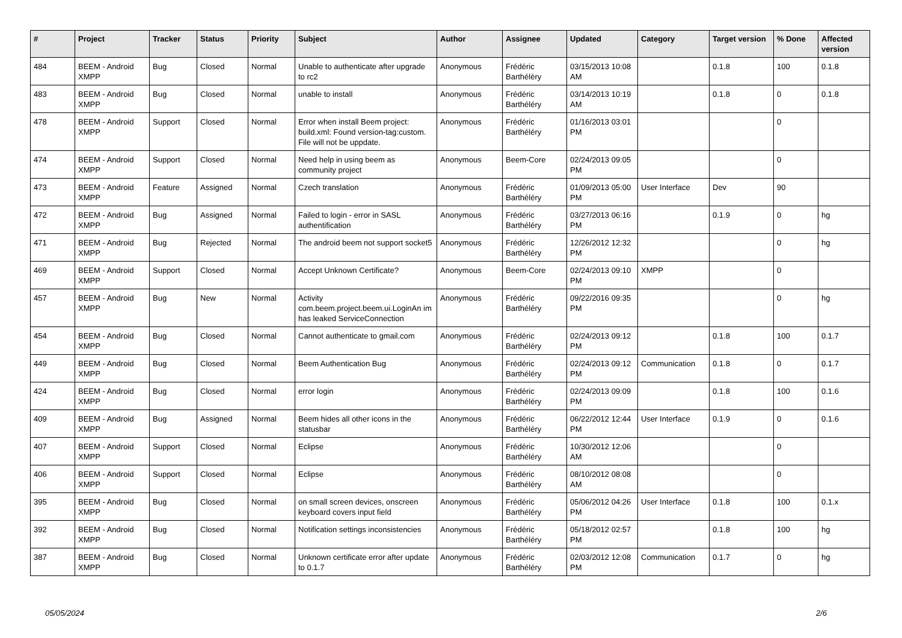| # | Project | Tracker | Status | Priority | Subject | Author | Assignee | Updated | Category | Target version | % Done | Affected version |
| --- | --- | --- | --- | --- | --- | --- | --- | --- | --- | --- | --- | --- |
| 484 | BEEM - Android XMPP | Bug | Closed | Normal | Unable to authenticate after upgrade to rc2 | Anonymous | Frédéric Barthéléry | 03/15/2013 10:08 AM | | 0.1.8 | 100 | 0.1.8 |
| 483 | BEEM - Android XMPP | Bug | Closed | Normal | unable to install | Anonymous | Frédéric Barthéléry | 03/14/2013 10:19 AM | | 0.1.8 | 0 | 0.1.8 |
| 478 | BEEM - Android XMPP | Support | Closed | Normal | Error when install Beem project: build.xml: Found version-tag:custom. File will not be uppdate. | Anonymous | Frédéric Barthéléry | 01/16/2013 03:01 PM | | | 0 | |
| 474 | BEEM - Android XMPP | Support | Closed | Normal | Need help in using beem as community project | Anonymous | Beem-Core | 02/24/2013 09:05 PM | | | 0 | |
| 473 | BEEM - Android XMPP | Feature | Assigned | Normal | Czech translation | Anonymous | Frédéric Barthéléry | 01/09/2013 05:00 PM | User Interface | Dev | 90 | |
| 472 | BEEM - Android XMPP | Bug | Assigned | Normal | Failed to login - error in SASL authentification | Anonymous | Frédéric Barthéléry | 03/27/2013 06:16 PM | | 0.1.9 | 0 | hg |
| 471 | BEEM - Android XMPP | Bug | Rejected | Normal | The android beem not support socket5 | Anonymous | Frédéric Barthéléry | 12/26/2012 12:32 PM | | | 0 | hg |
| 469 | BEEM - Android XMPP | Support | Closed | Normal | Accept Unknown Certificate? | Anonymous | Beem-Core | 02/24/2013 09:10 PM | XMPP | | 0 | |
| 457 | BEEM - Android XMPP | Bug | New | Normal | Activity com.beem.project.beem.ui.LoginAn im has leaked ServiceConnection | Anonymous | Frédéric Barthéléry | 09/22/2016 09:35 PM | | | 0 | hg |
| 454 | BEEM - Android XMPP | Bug | Closed | Normal | Cannot authenticate to gmail.com | Anonymous | Frédéric Barthéléry | 02/24/2013 09:12 PM | | 0.1.8 | 100 | 0.1.7 |
| 449 | BEEM - Android XMPP | Bug | Closed | Normal | Beem Authentication Bug | Anonymous | Frédéric Barthéléry | 02/24/2013 09:12 PM | Communication | 0.1.8 | 0 | 0.1.7 |
| 424 | BEEM - Android XMPP | Bug | Closed | Normal | error login | Anonymous | Frédéric Barthéléry | 02/24/2013 09:09 PM | | 0.1.8 | 100 | 0.1.6 |
| 409 | BEEM - Android XMPP | Bug | Assigned | Normal | Beem hides all other icons in the statusbar | Anonymous | Frédéric Barthéléry | 06/22/2012 12:44 PM | User Interface | 0.1.9 | 0 | 0.1.6 |
| 407 | BEEM - Android XMPP | Support | Closed | Normal | Eclipse | Anonymous | Frédéric Barthéléry | 10/30/2012 12:06 AM | | | 0 | |
| 406 | BEEM - Android XMPP | Support | Closed | Normal | Eclipse | Anonymous | Frédéric Barthéléry | 08/10/2012 08:08 AM | | | 0 | |
| 395 | BEEM - Android XMPP | Bug | Closed | Normal | on small screen devices, onscreen keyboard covers input field | Anonymous | Frédéric Barthéléry | 05/06/2012 04:26 PM | User Interface | 0.1.8 | 100 | 0.1.x |
| 392 | BEEM - Android XMPP | Bug | Closed | Normal | Notification settings inconsistencies | Anonymous | Frédéric Barthéléry | 05/18/2012 02:57 PM | | 0.1.8 | 100 | hg |
| 387 | BEEM - Android XMPP | Bug | Closed | Normal | Unknown certificate error after update to 0.1.7 | Anonymous | Frédéric Barthéléry | 02/03/2012 12:08 PM | Communication | 0.1.7 | 0 | hg |
05/05/2024 2/6